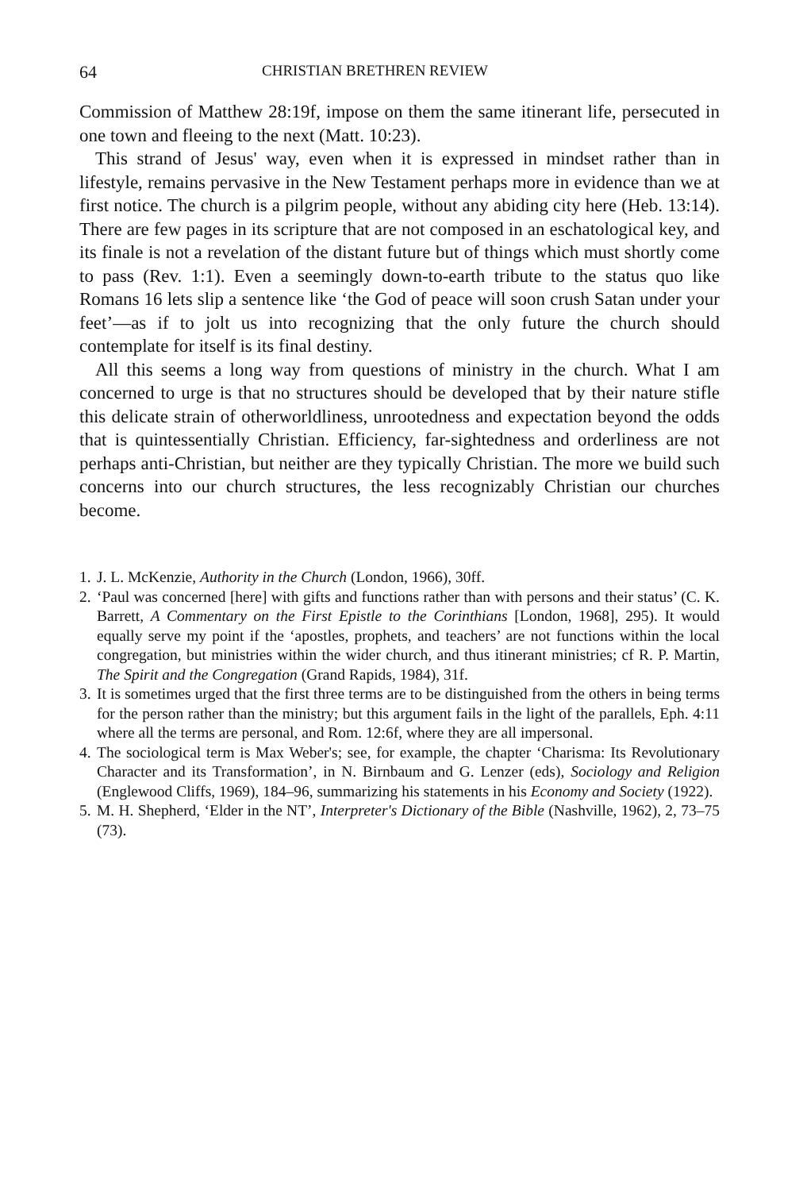64 CHRISTIAN BRETHREN REVIEW
Commission of Matthew 28:19f, impose on them the same itinerant life, persecuted in one town and fleeing to the next (Matt. 10:23).
This strand of Jesus' way, even when it is expressed in mindset rather than in lifestyle, remains pervasive in the New Testament perhaps more in evidence than we at first notice. The church is a pilgrim people, without any abiding city here (Heb. 13:14). There are few pages in its scripture that are not composed in an eschatological key, and its finale is not a revelation of the distant future but of things which must shortly come to pass (Rev. 1:1). Even a seemingly down-to-earth tribute to the status quo like Romans 16 lets slip a sentence like ‘the God of peace will soon crush Satan under your feet’—as if to jolt us into recognizing that the only future the church should contemplate for itself is its final destiny.
All this seems a long way from questions of ministry in the church. What I am concerned to urge is that no structures should be developed that by their nature stifle this delicate strain of otherworldliness, unrootedness and expectation beyond the odds that is quintessentially Christian. Efficiency, far-sightedness and orderliness are not perhaps anti-Christian, but neither are they typically Christian. The more we build such concerns into our church structures, the less recognizably Christian our churches become.
1. J. L. McKenzie, Authority in the Church (London, 1966), 30ff.
2. ‘Paul was concerned [here] with gifts and functions rather than with persons and their status’ (C. K. Barrett, A Commentary on the First Epistle to the Corinthians [London, 1968], 295). It would equally serve my point if the ‘apostles, prophets, and teachers’ are not functions within the local congregation, but ministries within the wider church, and thus itinerant ministries; cf R. P. Martin, The Spirit and the Congregation (Grand Rapids, 1984), 31f.
3. It is sometimes urged that the first three terms are to be distinguished from the others in being terms for the person rather than the ministry; but this argument fails in the light of the parallels, Eph. 4:11 where all the terms are personal, and Rom. 12:6f, where they are all impersonal.
4. The sociological term is Max Weber's; see, for example, the chapter ‘Charisma: Its Revolutionary Character and its Transformation’, in N. Birnbaum and G. Lenzer (eds), Sociology and Religion (Englewood Cliffs, 1969), 184–96, summarizing his statements in his Economy and Society (1922).
5. M. H. Shepherd, ‘Elder in the NT’, Interpreter's Dictionary of the Bible (Nashville, 1962), 2, 73–75 (73).